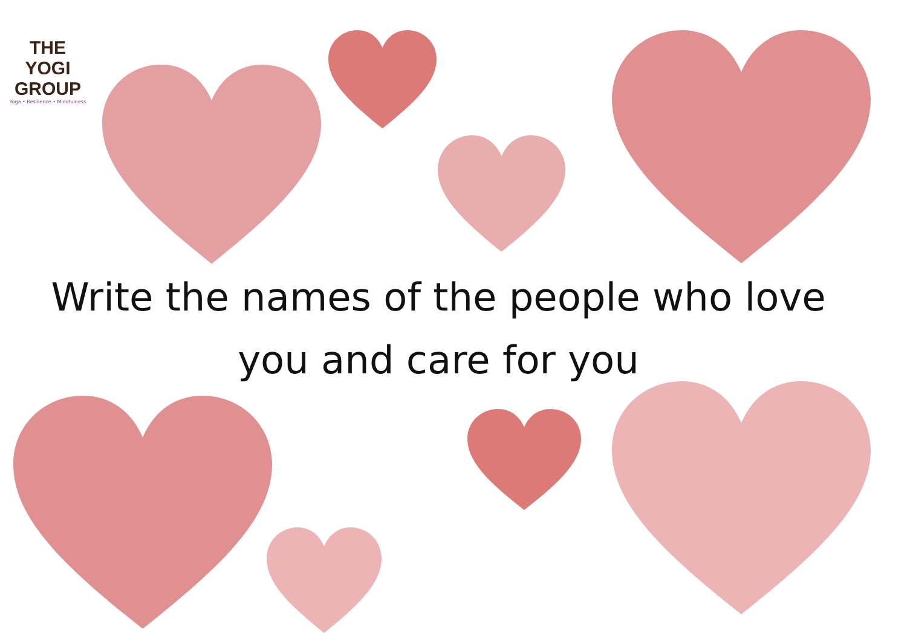THE YOGI
GROUP
Yoga • Resilience • Mindfulness
Write the names of the people who love
you and care for you